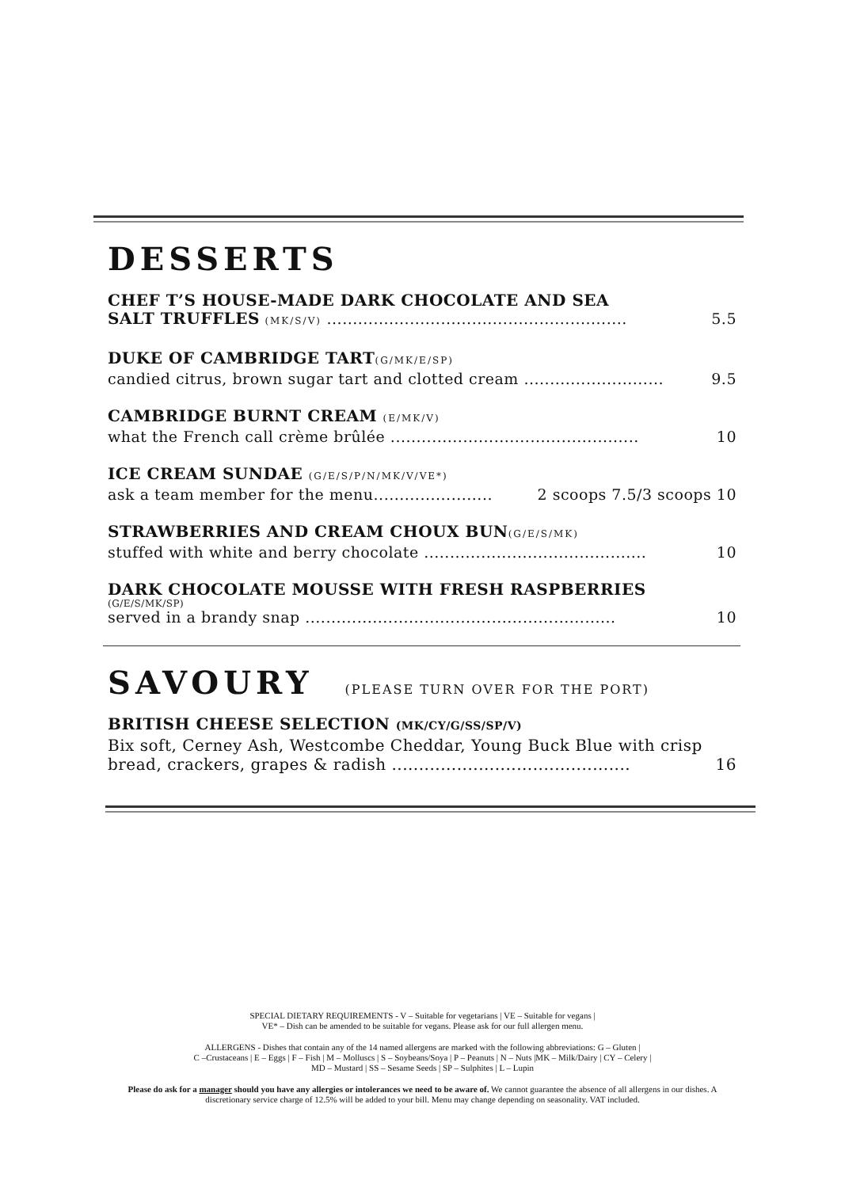DESSERTS
CHEF T’S HOUSE-MADE DARK CHOCOLATE AND SEA
SALT TRUFFLES (MK/S/V) .......................................................... 5.5
DUKE OF CAMBRIDGE TART(G/MK/E/SP)
candied citrus, brown sugar tart and clotted cream ........................... 9.5
CAMBRIDGE BURNT CREAM (E/MK/V)
what the French call crème brûlée ................................................ 10
ICE CREAM SUNDAE (G/E/S/P/N/MK/V/VE*)
ask a team member for the menu....................... 2 scoops 7.5/3 scoops 10
STRAWBERRIES AND CREAM CHOUX BUN(G/E/S/MK)
stuffed with white and berry chocolate ........................................... 10
DARK CHOCOLATE MOUSSE WITH FRESH RASPBERRIES
(G/E/S/MK/SP)
served in a brandy snap ............................................................ 10
SAVOURY (PLEASE TURN OVER FOR THE PORT)
BRITISH CHEESE SELECTION (MK/CY/G/SS/SP/V)
Bix soft, Cerney Ash, Westcombe Cheddar, Young Buck Blue with crisp
bread, crackers, grapes & radish ............................................ 16
SPECIAL DIETARY REQUIREMENTS - V – Suitable for vegetarians | VE – Suitable for vegans |
VE* – Dish can be amended to be suitable for vegans. Please ask for our full allergen menu.
ALLERGENS - Dishes that contain any of the 14 named allergens are marked with the following abbreviations: G – Gluten |
C –Crustaceans | E – Eggs | F – Fish | M – Molluscs | S – Soybeans/Soya | P – Peanuts | N – Nuts |MK – Milk/Dairy | CY – Celery |
MD – Mustard | SS – Sesame Seeds | SP – Sulphites | L – Lupin
Please do ask for a manager should you have any allergies or intolerances we need to be aware of. We cannot guarantee the absence of all allergens in our dishes. A discretionary service charge of 12.5% will be added to your bill. Menu may change depending on seasonality. VAT included.